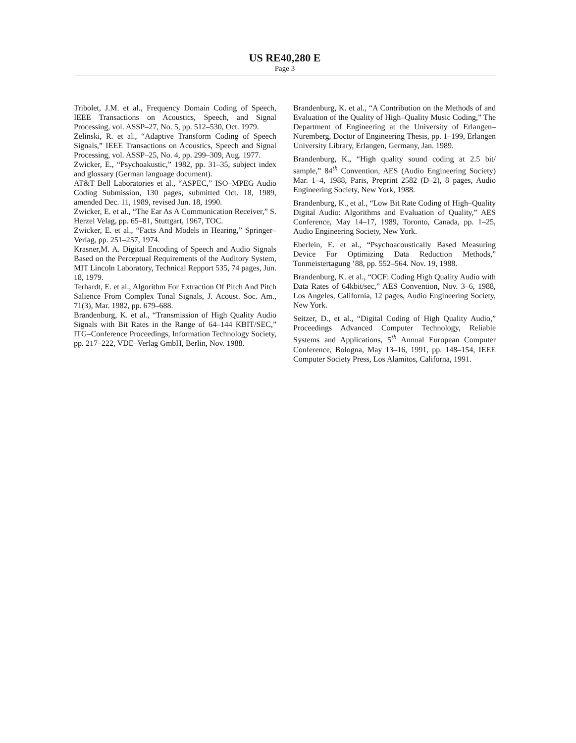US RE40,280 E
Page 3
Tribolet, J.M. et al., Frequency Domain Coding of Speech, IEEE Transactions on Acoustics, Speech, and Signal Processing, vol. ASSP–27, No. 5, pp. 512–530, Oct. 1979.
Zelinski, R. et al., “Adaptive Transform Coding of Speech Signals,” IEEE Transactions on Acoustics, Speech and Signal Processing, vol. ASSP–25, No. 4, pp. 299–309, Aug. 1977.
Zwicker, E., “Psychoakustic,” 1982, pp. 31–35, subject index and glossary (German language document).
AT&T Bell Laboratories et al., “ASPEC,” ISO–MPEG Audio Coding Submission, 130 pages, submitted Oct. 18, 1989, amended Dec. 11, 1989, revised Jun. 18, 1990.
Zwicker, E. et al., “The Ear As A Communication Receiver,” S. Herzel Velag, pp. 65–81, Stuttgart, 1967, TOC.
Zwicker, E. et al., “Facts And Models in Hearing,” Springer–Verlag, pp. 251–257, 1974.
Krasner,M. A. Digital Encoding of Speech and Audio Signals Based on the Perceptual Requirements of the Auditory System, MIT Lincoln Laboratory, Technical Repport 535, 74 pages, Jun. 18, 1979.
Terhardt, E. et al., Algorithm For Extraction Of Pitch And Pitch Salience From Complex Tonal Signals, J. Acoust. Soc. Am., 71(3), Mar. 1982, pp. 679–688.
Brandenburg, K. et al., “Transmission of High Quality Audio Signals with Bit Rates in the Range of 64–144 KBIT/SEC,” ITG–Conference Proceedings, Information Technology Society, pp. 217–222, VDE–Verlag GmbH, Berlin, Nov. 1988.
Brandenburg, K. et al., “A Contribution on the Methods of and Evaluation of the Quality of High–Quality Music Coding,” The Department of Engineering at the University of Erlangen–Nuremberg, Doctor of Engineering Thesis, pp. 1–199, Erlangen University Library, Erlangen, Germany, Jan. 1989.
Brandenburg, K., “High quality sound coding at 2.5 bit/ sample,” 84<sup>th</sup> Convention, AES (Audio Engineering Society) Mar. 1–4, 1988, Paris, Preprint 2582 (D–2), 8 pages, Audio Engineering Society, New York, 1988.
Brandenburg, K., et al., “Low Bit Rate Coding of High–Quality Digital Audio: Algorithms and Evaluation of Quality,” AES Conference, May 14–17, 1989, Toronto, Canada, pp. 1–25, Audio Engineering Society, New York.
Eberlein, E. et al., “Psychoacoustically Based Measuring Device For Optimizing Data Reduction Methods,” Tonmeistertagung ’88, pp. 552–564. Nov. 19, 1988.
Brandenburg, K. et al., “OCF: Coding High Quality Audio with Data Rates of 64kbit/sec,” AES Convention, Nov. 3–6, 1988, Los Angeles, California, 12 pages, Audio Engineering Society, New York.
Seitzer, D., et al., “Digital Coding of High Quality Audio,” Proceedings Advanced Computer Technology, Reliable Systems and Applications, 5<sup>th</sup> Annual European Computer Conference, Bologna, May 13–16, 1991, pp. 148–154, IEEE Computer Society Press, Los Alamitos, Californa, 1991.